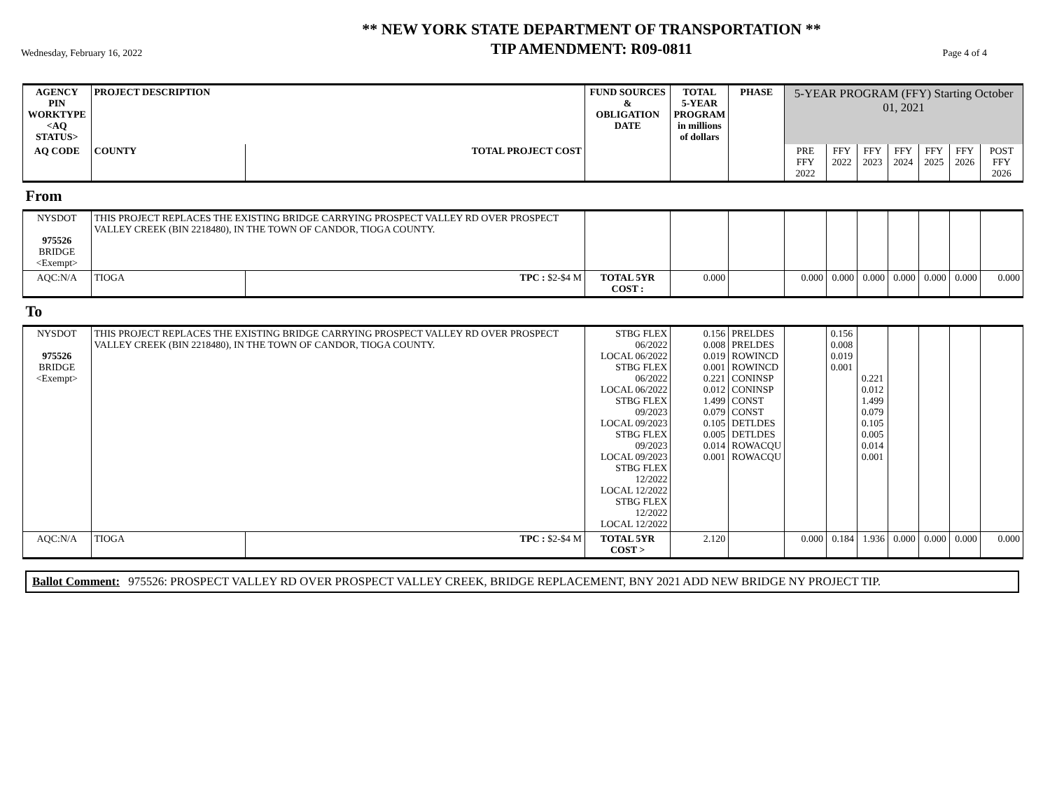Wednesday, February 16, 2022
** NEW YORK STATE DEPARTMENT OF TRANSPORTATION **
TIP AMENDMENT: R09-0811
Page 4 of 4
| AGENCY PIN WORKTYPE <AQ STATUS> | PROJECT DESCRIPTION | | FUND SOURCES & OBLIGATION DATE | TOTAL 5-YEAR PROGRAM in millions of dollars | PHASE | 5-YEAR PROGRAM (FFY) Starting October 01, 2021 | | | | | | |
| --- | --- | --- | --- | --- | --- | --- | --- | --- | --- | --- | --- | --- |
| AQ CODE | COUNTY | TOTAL PROJECT COST | | | | PRE FFY 2022 | FFY 2022 | FFY 2023 | FFY 2024 | FFY 2025 | FFY 2026 | POST FFY 2026 |
| From | | | | | | | | | | | | |
| NYSDOT 975526 BRIDGE <Exempt> | THIS PROJECT REPLACES THE EXISTING BRIDGE CARRYING PROSPECT VALLEY RD OVER PROSPECT VALLEY CREEK (BIN 2218480), IN THE TOWN OF CANDOR, TIOGA COUNTY. | | | | | | | | | | | |
| AQC:N/A | TIOGA | TPC : $2-$4 M | TOTAL 5YR COST : | 0.000 | | 0.000 | 0.000 | 0.000 | 0.000 | 0.000 | 0.000 | 0.000 |
| To | | | | | | | | | | | | |
| NYSDOT 975526 BRIDGE <Exempt> | THIS PROJECT REPLACES THE EXISTING BRIDGE CARRYING PROSPECT VALLEY RD OVER PROSPECT VALLEY CREEK (BIN 2218480), IN THE TOWN OF CANDOR, TIOGA COUNTY. | | STBG FLEX 06/2022 LOCAL 06/2022 STBG FLEX 06/2022 LOCAL 06/2022 STBG FLEX 09/2023 LOCAL 09/2023 STBG FLEX 09/2023 LOCAL 09/2023 STBG FLEX 12/2022 LOCAL 12/2022 STBG FLEX 12/2022 LOCAL 12/2022 | 0.156 0.008 0.019 0.001 0.221 0.012 1.499 0.079 0.105 0.005 0.014 0.001 | PRELDES PRELDES ROWINCD ROWINCD CONINSP CONINSP CONST CONST DETLDES DETLDES ROWACQU ROWACQU | | 0.156 0.008 0.019 0.001 | 0.221 0.012 1.499 0.079 0.105 0.005 0.014 0.001 | | | | |
| AQC:N/A | TIOGA | TPC : $2-$4 M | TOTAL 5YR COST > | 2.120 | | 0.000 | 0.184 | 1.936 | 0.000 | 0.000 | 0.000 | 0.000 |
Ballot Comment: 975526: PROSPECT VALLEY RD OVER PROSPECT VALLEY CREEK, BRIDGE REPLACEMENT, BNY 2021 ADD NEW BRIDGE NY PROJECT TIP.